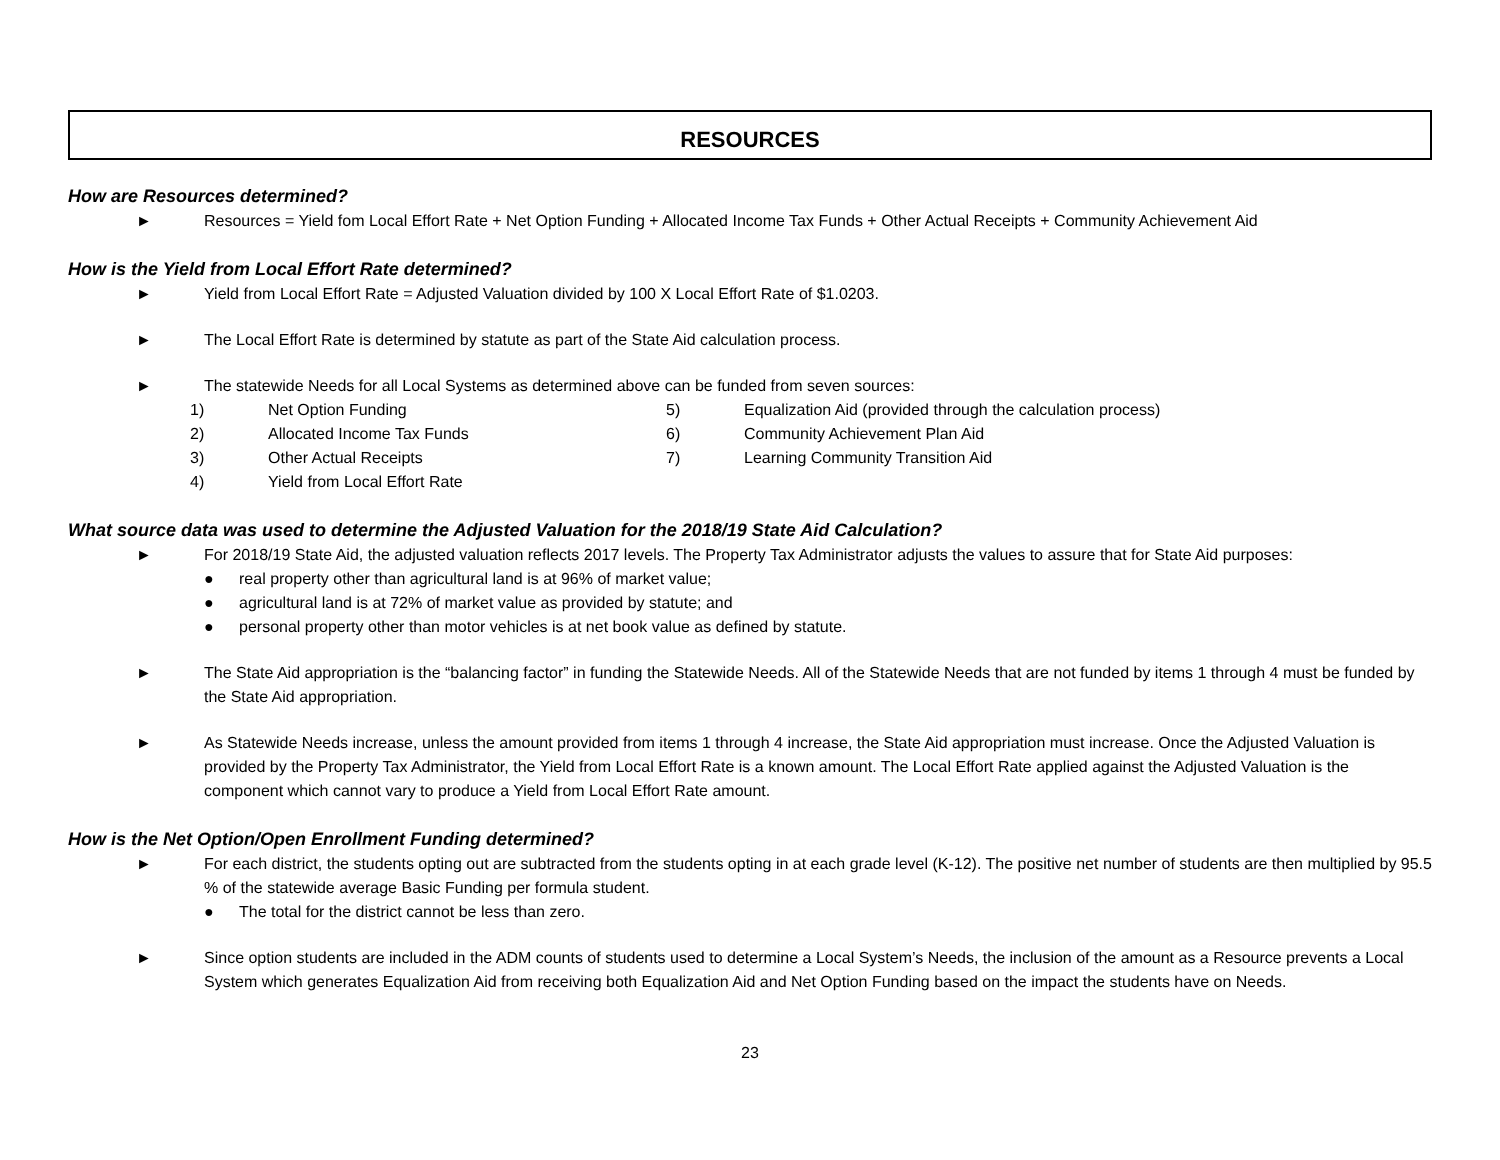RESOURCES
How are Resources determined?
► Resources = Yield fom Local Effort Rate + Net Option Funding + Allocated Income Tax Funds + Other Actual Receipts + Community Achievement Aid
How is the Yield from Local Effort Rate determined?
► Yield from Local Effort Rate = Adjusted Valuation divided by 100 X Local Effort Rate of $1.0203.
► The Local Effort Rate is determined by statute as part of the State Aid calculation process.
► The statewide Needs for all Local Systems as determined above can be funded from seven sources:
1) Net Option Funding
2) Allocated Income Tax Funds
3) Other Actual Receipts
4) Yield from Local Effort Rate
5) Equalization Aid (provided through the calculation process)
6) Community Achievement Plan Aid
7) Learning Community Transition Aid
What source data was used to determine the Adjusted Valuation for the 2018/19 State Aid Calculation?
► For 2018/19 State Aid, the adjusted valuation reflects 2017 levels. The Property Tax Administrator adjusts the values to assure that for State Aid purposes:
● real property other than agricultural land is at 96% of market value;
● agricultural land is at 72% of market value as provided by statute; and
● personal property other than motor vehicles is at net book value as defined by statute.
► The State Aid appropriation is the “balancing factor” in funding the Statewide Needs. All of the Statewide Needs that are not funded by items 1 through 4 must be funded by the State Aid appropriation.
► As Statewide Needs increase, unless the amount provided from items 1 through 4 increase, the State Aid appropriation must increase. Once the Adjusted Valuation is provided by the Property Tax Administrator, the Yield from Local Effort Rate is a known amount. The Local Effort Rate applied against the Adjusted Valuation is the component which cannot vary to produce a Yield from Local Effort Rate amount.
How is the Net Option/Open Enrollment Funding determined?
► For each district, the students opting out are subtracted from the students opting in at each grade level (K-12). The positive net number of students are then multiplied by 95.5 % of the statewide average Basic Funding per formula student.
● The total for the district cannot be less than zero.
► Since option students are included in the ADM counts of students used to determine a Local System’s Needs, the inclusion of the amount as a Resource prevents a Local System which generates Equalization Aid from receiving both Equalization Aid and Net Option Funding based on the impact the students have on Needs.
23